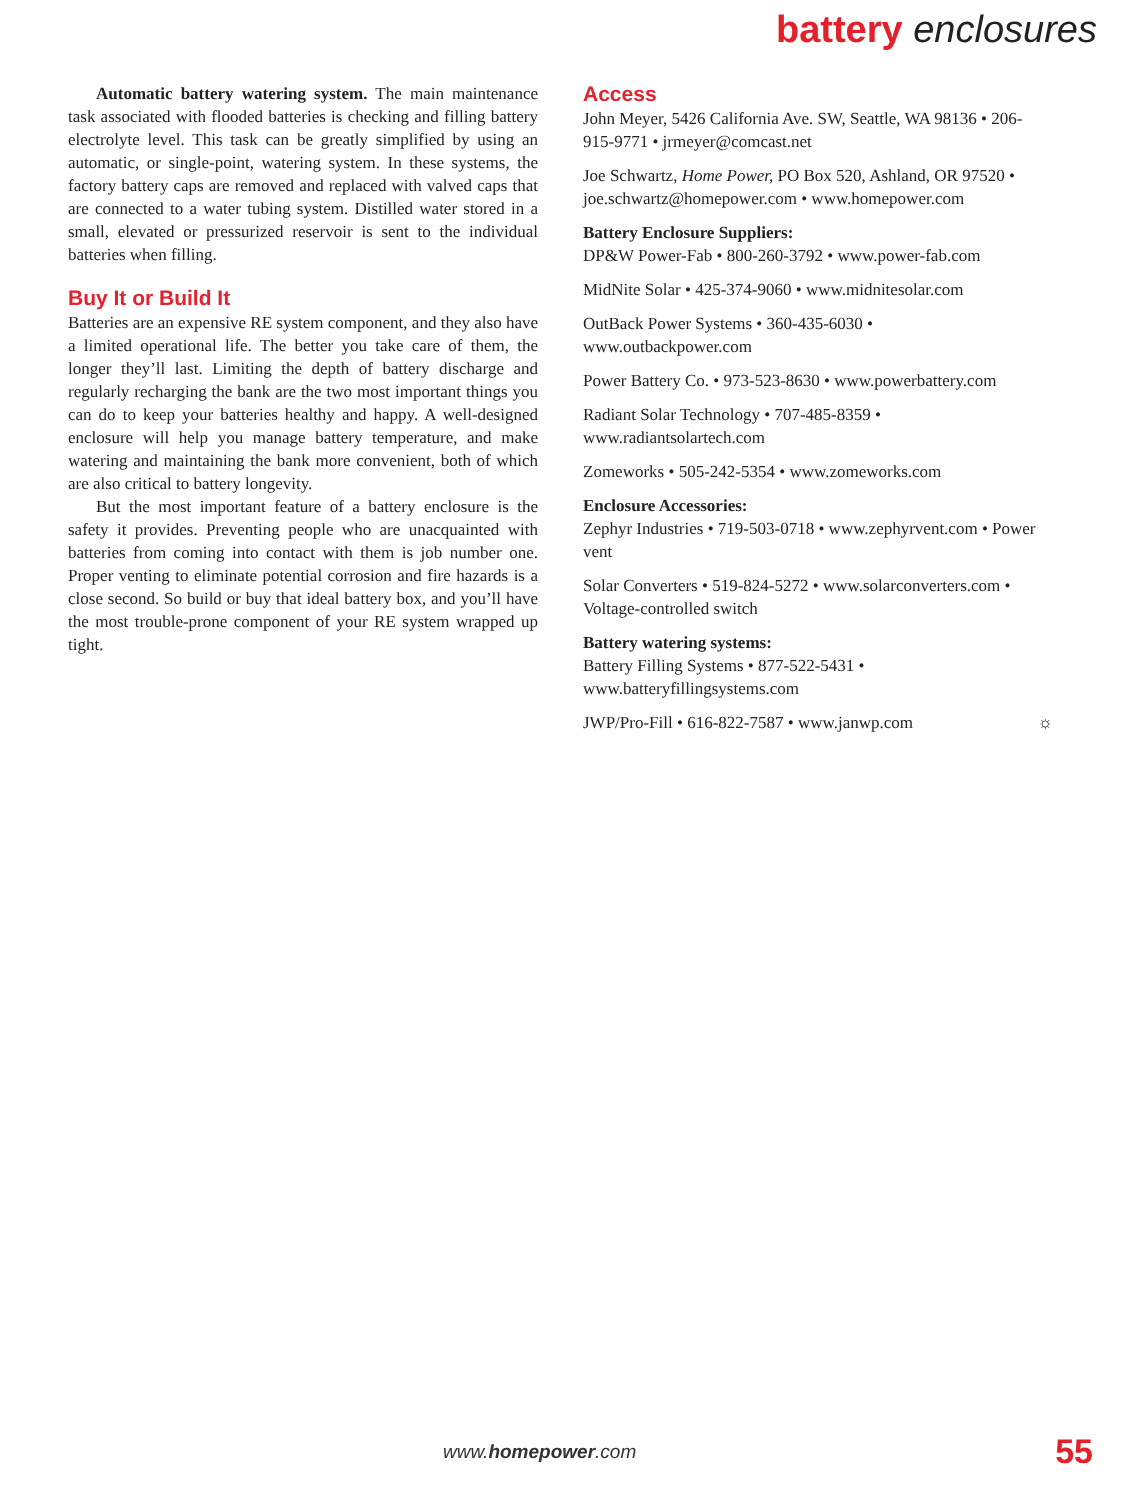battery enclosures
Automatic battery watering system. The main maintenance task associated with flooded batteries is checking and filling battery electrolyte level. This task can be greatly simplified by using an automatic, or single-point, watering system. In these systems, the factory battery caps are removed and replaced with valved caps that are connected to a water tubing system. Distilled water stored in a small, elevated or pressurized reservoir is sent to the individual batteries when filling.
Buy It or Build It
Batteries are an expensive RE system component, and they also have a limited operational life. The better you take care of them, the longer they’ll last. Limiting the depth of battery discharge and regularly recharging the bank are the two most important things you can do to keep your batteries healthy and happy. A well-designed enclosure will help you manage battery temperature, and make watering and maintaining the bank more convenient, both of which are also critical to battery longevity.
But the most important feature of a battery enclosure is the safety it provides. Preventing people who are unacquainted with batteries from coming into contact with them is job number one. Proper venting to eliminate potential corrosion and fire hazards is a close second. So build or buy that ideal battery box, and you’ll have the most trouble-prone component of your RE system wrapped up tight.
Access
John Meyer, 5426 California Ave. SW, Seattle, WA 98136 • 206-915-9771 • jrmeyer@comcast.net
Joe Schwartz, Home Power, PO Box 520, Ashland, OR 97520 • joe.schwartz@homepower.com • www.homepower.com
Battery Enclosure Suppliers:
DP&W Power-Fab • 800-260-3792 • www.power-fab.com
MidNite Solar • 425-374-9060 • www.midnitesolar.com
OutBack Power Systems • 360-435-6030 •
www.outbackpower.com
Power Battery Co. • 973-523-8630 • www.powerbattery.com
Radiant Solar Technology • 707-485-8359 •
www.radiantsolartech.com
Zomeworks • 505-242-5354 • www.zomeworks.com
Enclosure Accessories:
Zephyr Industries • 719-503-0718 • www.zephyrvent.com • Power vent
Solar Converters • 519-824-5272 • www.solarconverters.com • Voltage-controlled switch
Battery watering systems:
Battery Filling Systems • 877-522-5431 •
www.batteryfillingsystems.com
JWP/Pro-Fill • 616-822-7587 • www.janwp.com ☼
www.homepower.com 55